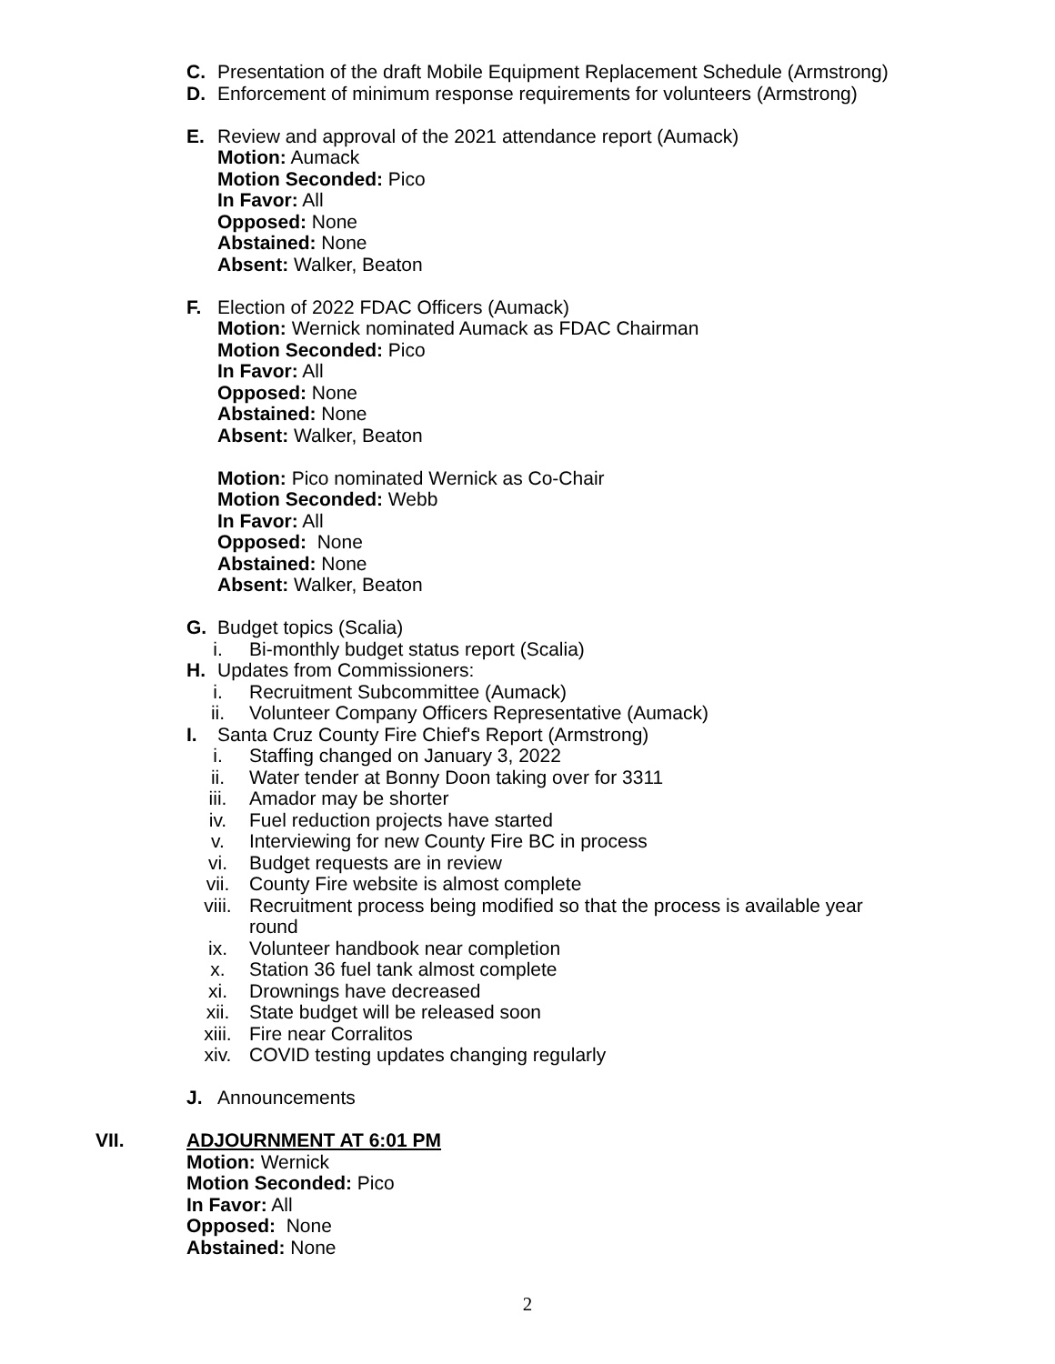C. Presentation of the draft Mobile Equipment Replacement Schedule (Armstrong)
D. Enforcement of minimum response requirements for volunteers (Armstrong)
E. Review and approval of the 2021 attendance report (Aumack)
Motion: Aumack
Motion Seconded: Pico
In Favor: All
Opposed: None
Abstained: None
Absent: Walker, Beaton
F. Election of 2022 FDAC Officers (Aumack)
Motion: Wernick nominated Aumack as FDAC Chairman
Motion Seconded: Pico
In Favor: All
Opposed: None
Abstained: None
Absent: Walker, Beaton
Motion: Pico nominated Wernick as Co-Chair
Motion Seconded: Webb
In Favor: All
Opposed: None
Abstained: None
Absent: Walker, Beaton
G. Budget topics (Scalia)
i. Bi-monthly budget status report (Scalia)
H. Updates from Commissioners:
i. Recruitment Subcommittee (Aumack)
ii. Volunteer Company Officers Representative (Aumack)
I. Santa Cruz County Fire Chief's Report (Armstrong)
i. Staffing changed on January 3, 2022
ii. Water tender at Bonny Doon taking over for 3311
iii. Amador may be shorter
iv. Fuel reduction projects have started
v. Interviewing for new County Fire BC in process
vi. Budget requests are in review
vii. County Fire website is almost complete
viii. Recruitment process being modified so that the process is available year round
ix. Volunteer handbook near completion
x. Station 36 fuel tank almost complete
xi. Drownings have decreased
xii. State budget will be released soon
xiii. Fire near Corralitos
xiv. COVID testing updates changing regularly
J. Announcements
VII. ADJOURNMENT AT 6:01 PM
Motion: Wernick
Motion Seconded: Pico
In Favor: All
Opposed: None
Abstained: None
2